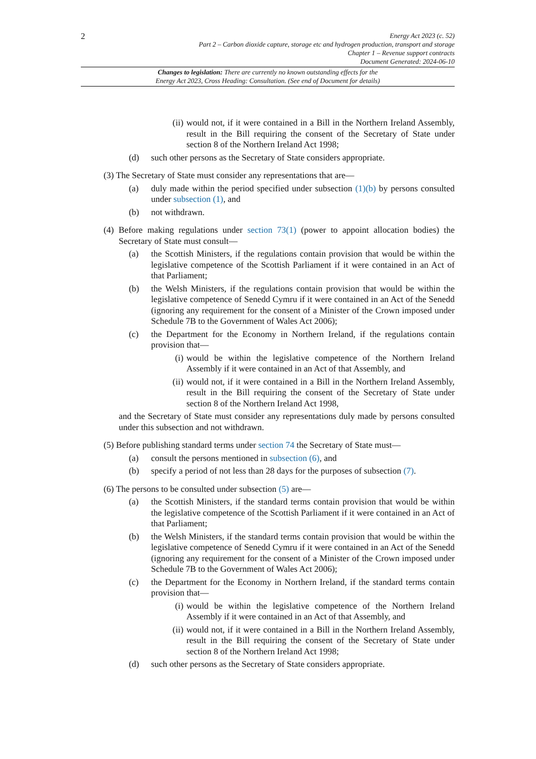2
Energy Act 2023 (c. 52)
Part 2 – Carbon dioxide capture, storage etc and hydrogen production, transport and storage
Chapter 1 – Revenue support contracts
Document Generated: 2024-06-10
Changes to legislation: There are currently no known outstanding effects for the
Energy Act 2023, Cross Heading: Consultation. (See end of Document for details)
(ii) would not, if it were contained in a Bill in the Northern Ireland Assembly, result in the Bill requiring the consent of the Secretary of State under section 8 of the Northern Ireland Act 1998;
(d) such other persons as the Secretary of State considers appropriate.
(3) The Secretary of State must consider any representations that are—
(a) duly made within the period specified under subsection (1)(b) by persons consulted under subsection (1), and
(b) not withdrawn.
(4) Before making regulations under section 73(1) (power to appoint allocation bodies) the Secretary of State must consult—
(a) the Scottish Ministers, if the regulations contain provision that would be within the legislative competence of the Scottish Parliament if it were contained in an Act of that Parliament;
(b) the Welsh Ministers, if the regulations contain provision that would be within the legislative competence of Senedd Cymru if it were contained in an Act of the Senedd (ignoring any requirement for the consent of a Minister of the Crown imposed under Schedule 7B to the Government of Wales Act 2006);
(c) the Department for the Economy in Northern Ireland, if the regulations contain provision that—
(i) would be within the legislative competence of the Northern Ireland Assembly if it were contained in an Act of that Assembly, and
(ii) would not, if it were contained in a Bill in the Northern Ireland Assembly, result in the Bill requiring the consent of the Secretary of State under section 8 of the Northern Ireland Act 1998,
and the Secretary of State must consider any representations duly made by persons consulted under this subsection and not withdrawn.
(5) Before publishing standard terms under section 74 the Secretary of State must—
(a) consult the persons mentioned in subsection (6), and
(b) specify a period of not less than 28 days for the purposes of subsection (7).
(6) The persons to be consulted under subsection (5) are—
(a) the Scottish Ministers, if the standard terms contain provision that would be within the legislative competence of the Scottish Parliament if it were contained in an Act of that Parliament;
(b) the Welsh Ministers, if the standard terms contain provision that would be within the legislative competence of Senedd Cymru if it were contained in an Act of the Senedd (ignoring any requirement for the consent of a Minister of the Crown imposed under Schedule 7B to the Government of Wales Act 2006);
(c) the Department for the Economy in Northern Ireland, if the standard terms contain provision that—
(i) would be within the legislative competence of the Northern Ireland Assembly if it were contained in an Act of that Assembly, and
(ii) would not, if it were contained in a Bill in the Northern Ireland Assembly, result in the Bill requiring the consent of the Secretary of State under section 8 of the Northern Ireland Act 1998;
(d) such other persons as the Secretary of State considers appropriate.